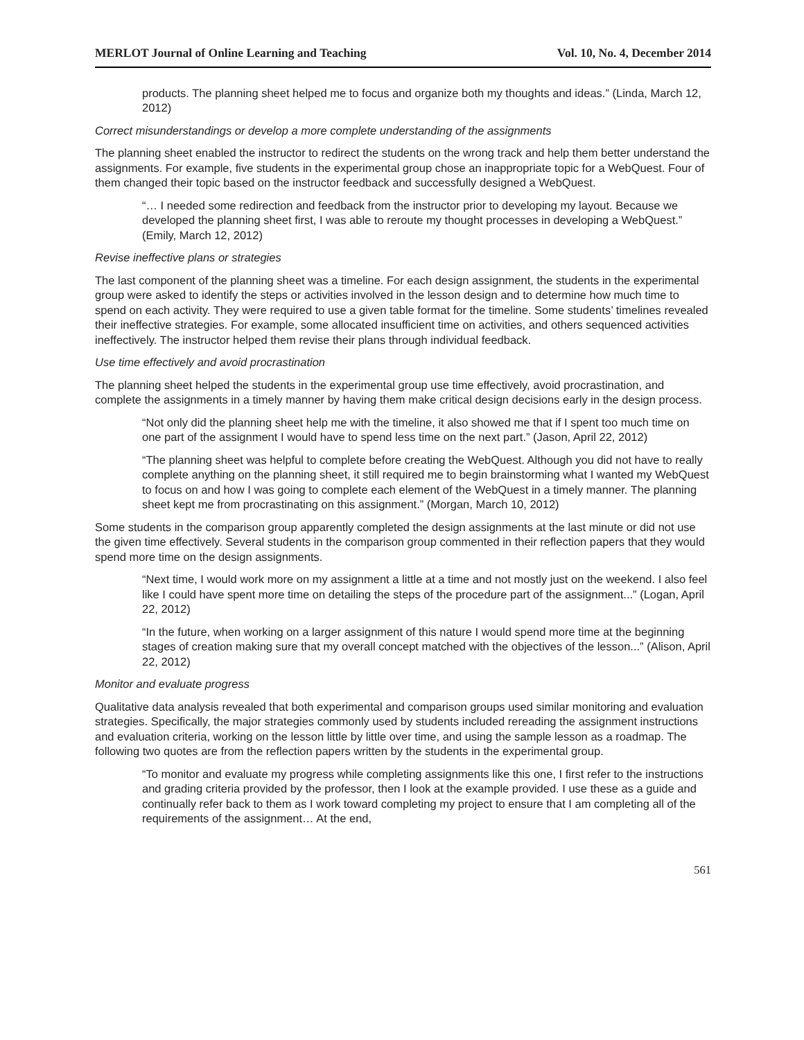MERLOT Journal of Online Learning and Teaching Vol. 10, No. 4, December 2014
products. The planning sheet helped me to focus and organize both my thoughts and ideas.” (Linda, March 12, 2012)
Correct misunderstandings or develop a more complete understanding of the assignments
The planning sheet enabled the instructor to redirect the students on the wrong track and help them better understand the assignments. For example, five students in the experimental group chose an inappropriate topic for a WebQuest. Four of them changed their topic based on the instructor feedback and successfully designed a WebQuest.
“… I needed some redirection and feedback from the instructor prior to developing my layout. Because we developed the planning sheet first, I was able to reroute my thought processes in developing a WebQuest.” (Emily, March 12, 2012)
Revise ineffective plans or strategies
The last component of the planning sheet was a timeline. For each design assignment, the students in the experimental group were asked to identify the steps or activities involved in the lesson design and to determine how much time to spend on each activity. They were required to use a given table format for the timeline. Some students’ timelines revealed their ineffective strategies. For example, some allocated insufficient time on activities, and others sequenced activities ineffectively. The instructor helped them revise their plans through individual feedback.
Use time effectively and avoid procrastination
The planning sheet helped the students in the experimental group use time effectively, avoid procrastination, and complete the assignments in a timely manner by having them make critical design decisions early in the design process.
“Not only did the planning sheet help me with the timeline, it also showed me that if I spent too much time on one part of the assignment I would have to spend less time on the next part.” (Jason, April 22, 2012)
“The planning sheet was helpful to complete before creating the WebQuest. Although you did not have to really complete anything on the planning sheet, it still required me to begin brainstorming what I wanted my WebQuest to focus on and how I was going to complete each element of the WebQuest in a timely manner. The planning sheet kept me from procrastinating on this assignment.” (Morgan, March 10, 2012)
Some students in the comparison group apparently completed the design assignments at the last minute or did not use the given time effectively. Several students in the comparison group commented in their reflection papers that they would spend more time on the design assignments.
“Next time, I would work more on my assignment a little at a time and not mostly just on the weekend. I also feel like I could have spent more time on detailing the steps of the procedure part of the assignment...” (Logan, April 22, 2012)
“In the future, when working on a larger assignment of this nature I would spend more time at the beginning stages of creation making sure that my overall concept matched with the objectives of the lesson...” (Alison, April 22, 2012)
Monitor and evaluate progress
Qualitative data analysis revealed that both experimental and comparison groups used similar monitoring and evaluation strategies. Specifically, the major strategies commonly used by students included rereading the assignment instructions and evaluation criteria, working on the lesson little by little over time, and using the sample lesson as a roadmap. The following two quotes are from the reflection papers written by the students in the experimental group.
“To monitor and evaluate my progress while completing assignments like this one, I first refer to the instructions and grading criteria provided by the professor, then I look at the example provided. I use these as a guide and continually refer back to them as I work toward completing my project to ensure that I am completing all of the requirements of the assignment… At the end,
561